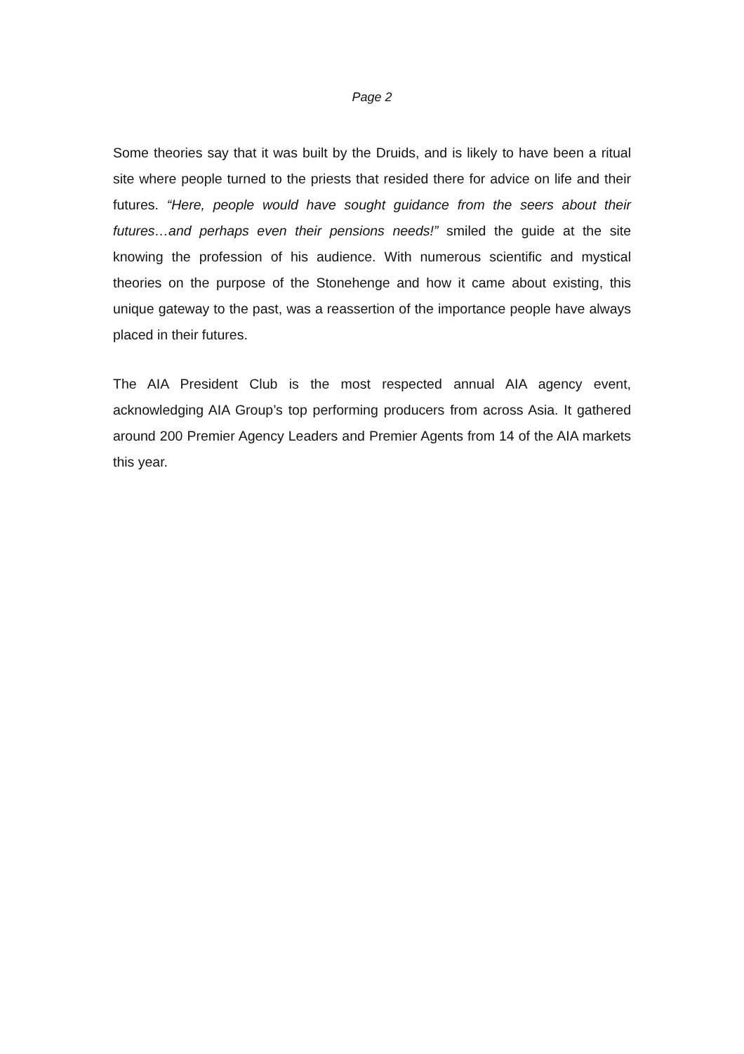Page 2
Some theories say that it was built by the Druids, and is likely to have been a ritual site where people turned to the priests that resided there for advice on life and their futures. “Here, people would have sought guidance from the seers about their futures…and perhaps even their pensions needs!” smiled the guide at the site knowing the profession of his audience. With numerous scientific and mystical theories on the purpose of the Stonehenge and how it came about existing, this unique gateway to the past, was a reassertion of the importance people have always placed in their futures.
The AIA President Club is the most respected annual AIA agency event, acknowledging AIA Group’s top performing producers from across Asia. It gathered around 200 Premier Agency Leaders and Premier Agents from 14 of the AIA markets this year.